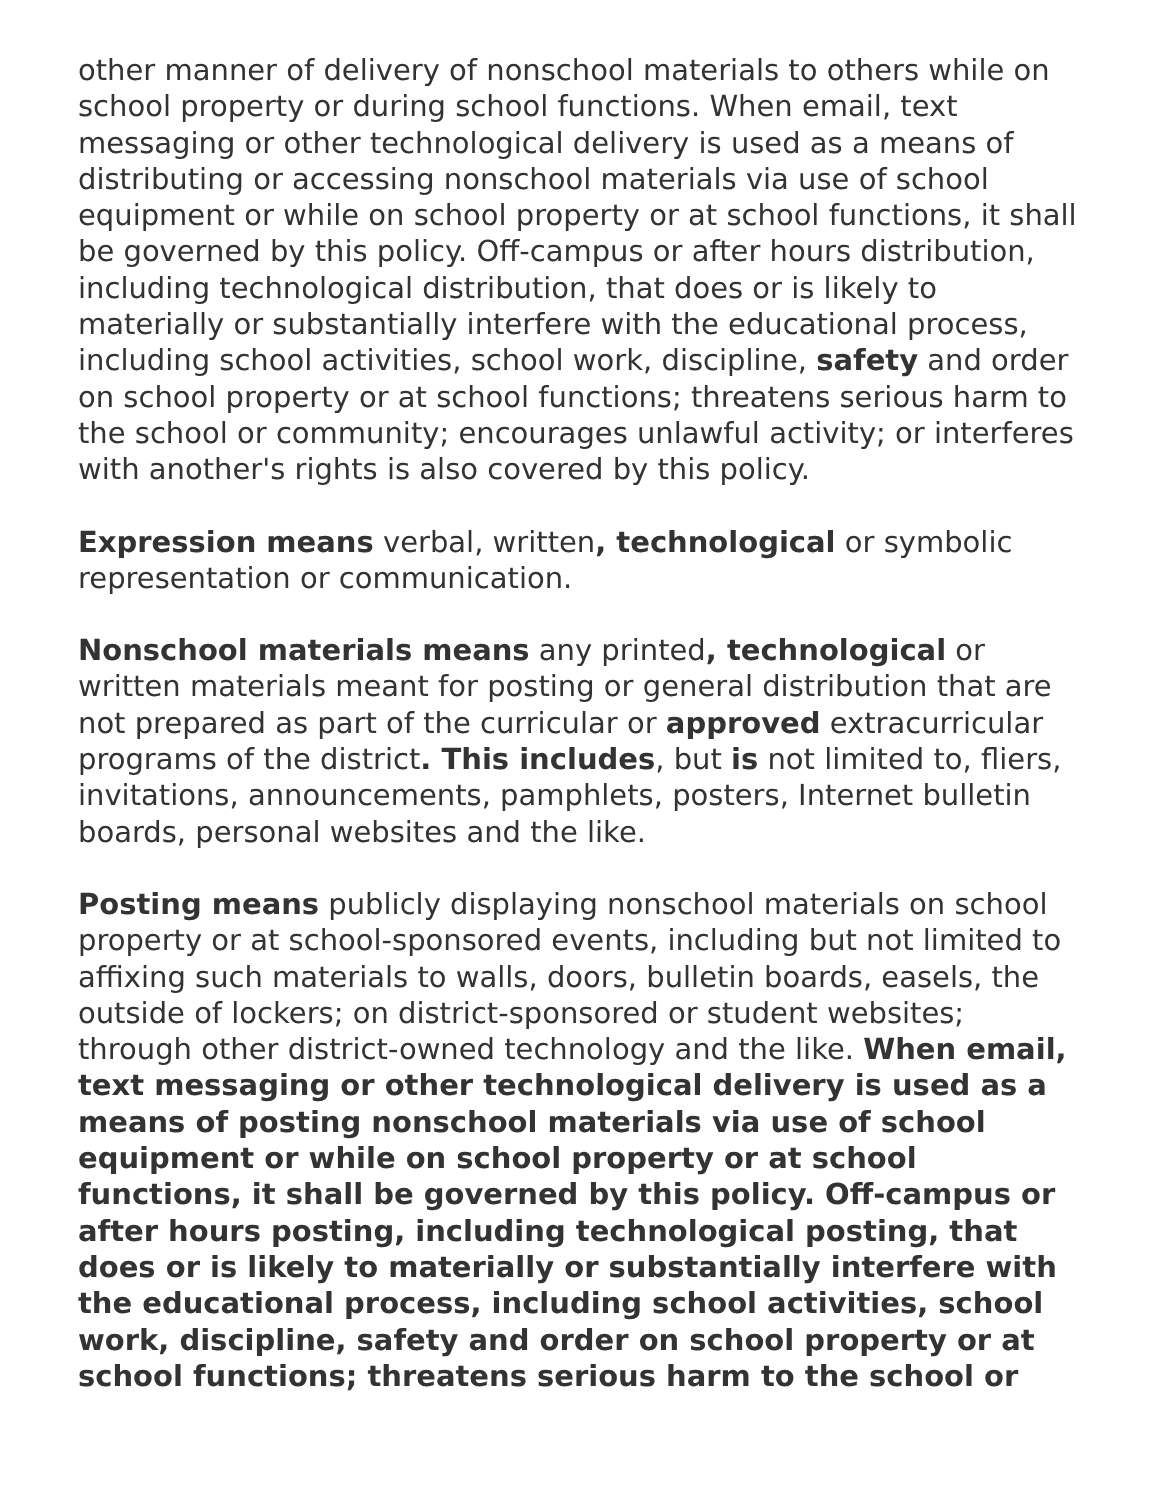other manner of delivery of nonschool materials to others while on school property or during school functions. When email, text messaging or other technological delivery is used as a means of distributing or accessing nonschool materials via use of school equipment or while on school property or at school functions, it shall be governed by this policy. Off-campus or after hours distribution, including technological distribution, that does or is likely to materially or substantially interfere with the educational process, including school activities, school work, discipline, safety and order on school property or at school functions; threatens serious harm to the school or community; encourages unlawful activity; or interferes with another's rights is also covered by this policy.
Expression means verbal, written, technological or symbolic representation or communication.
Nonschool materials means any printed, technological or written materials meant for posting or general distribution that are not prepared as part of the curricular or approved extracurricular programs of the district. This includes, but is not limited to, fliers, invitations, announcements, pamphlets, posters, Internet bulletin boards, personal websites and the like.
Posting means publicly displaying nonschool materials on school property or at school-sponsored events, including but not limited to affixing such materials to walls, doors, bulletin boards, easels, the outside of lockers; on district-sponsored or student websites; through other district-owned technology and the like. When email, text messaging or other technological delivery is used as a means of posting nonschool materials via use of school equipment or while on school property or at school functions, it shall be governed by this policy. Off-campus or after hours posting, including technological posting, that does or is likely to materially or substantially interfere with the educational process, including school activities, school work, discipline, safety and order on school property or at school functions; threatens serious harm to the school or